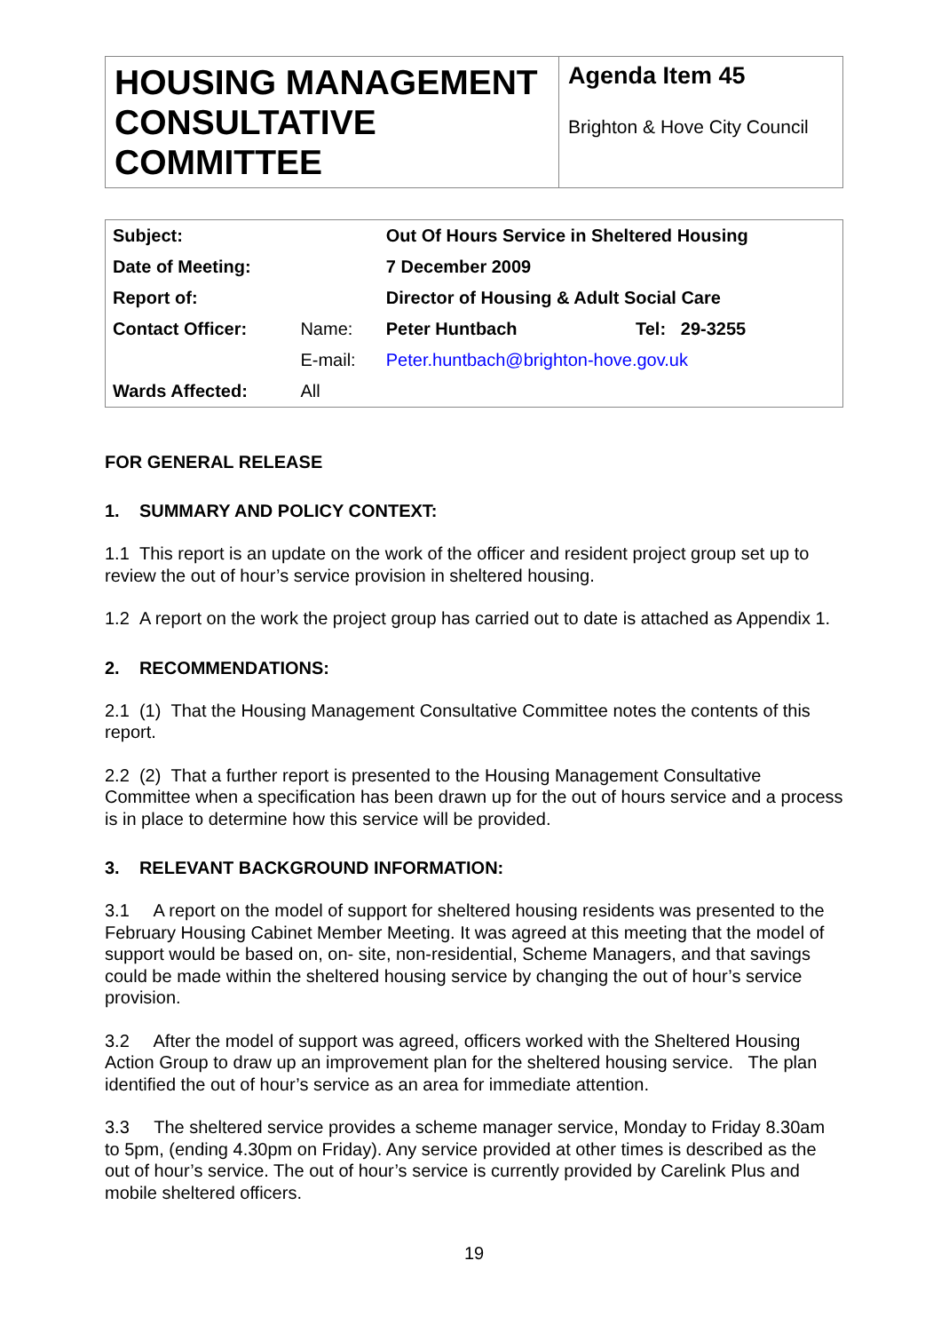| HOUSING MANAGEMENT CONSULTATIVE COMMITTEE | Agenda Item 45 Brighton & Hove City Council |
| Subject: | | Out Of Hours Service in Sheltered Housing | |
| Date of Meeting: | | 7 December 2009 | |
| Report of: | | Director of Housing & Adult Social Care | |
| Contact Officer: | Name: | Peter Huntbach | Tel: 29-3255 |
| | E-mail: | Peter.huntbach@brighton-hove.gov.uk | |
| Wards Affected: | All | | |
FOR GENERAL RELEASE
1. SUMMARY AND POLICY CONTEXT:
1.1 This report is an update on the work of the officer and resident project group set up to review the out of hour’s service provision in sheltered housing.
1.2 A report on the work the project group has carried out to date is attached as Appendix 1.
2. RECOMMENDATIONS:
2.1 (1) That the Housing Management Consultative Committee notes the contents of this report.
2.2 (2) That a further report is presented to the Housing Management Consultative Committee when a specification has been drawn up for the out of hours service and a process is in place to determine how this service will be provided.
3. RELEVANT BACKGROUND INFORMATION:
3.1 A report on the model of support for sheltered housing residents was presented to the February Housing Cabinet Member Meeting. It was agreed at this meeting that the model of support would be based on, on- site, non-residential, Scheme Managers, and that savings could be made within the sheltered housing service by changing the out of hour’s service provision.
3.2 After the model of support was agreed, officers worked with the Sheltered Housing Action Group to draw up an improvement plan for the sheltered housing service. The plan identified the out of hour’s service as an area for immediate attention.
3.3 The sheltered service provides a scheme manager service, Monday to Friday 8.30am to 5pm, (ending 4.30pm on Friday). Any service provided at other times is described as the out of hour’s service. The out of hour’s service is currently provided by Carelink Plus and mobile sheltered officers.
19